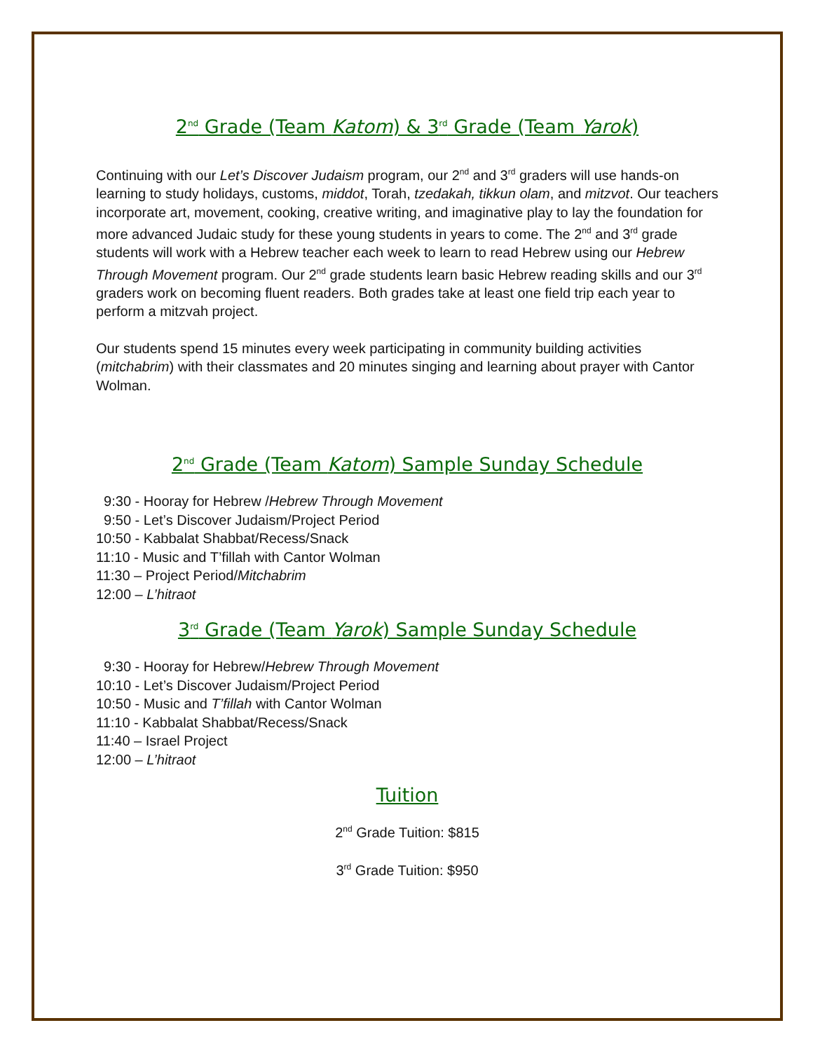2<sup>nd</sup> Grade (Team Katom) & 3<sup>rd</sup> Grade (Team Yarok)
Continuing with our Let’s Discover Judaism program, our 2<sup>nd</sup> and 3<sup>rd</sup> graders will use hands-on learning to study holidays, customs, middot, Torah, tzedakah, tikkun olam, and mitzvot. Our teachers incorporate art, movement, cooking, creative writing, and imaginative play to lay the foundation for more advanced Judaic study for these young students in years to come. The 2<sup>nd</sup> and 3<sup>rd</sup> grade students will work with a Hebrew teacher each week to learn to read Hebrew using our Hebrew Through Movement program. Our 2<sup>nd</sup> grade students learn basic Hebrew reading skills and our 3<sup>rd</sup> graders work on becoming fluent readers. Both grades take at least one field trip each year to perform a mitzvah project.
Our students spend 15 minutes every week participating in community building activities (mitchabrim) with their classmates and 20 minutes singing and learning about prayer with Cantor Wolman.
2<sup>nd</sup> Grade (Team Katom) Sample Sunday Schedule
9:30 - Hooray for Hebrew /Hebrew Through Movement
9:50 - Let’s Discover Judaism/Project Period
10:50 - Kabbalat Shabbat/Recess/Snack
11:10 - Music and T’fillah with Cantor Wolman
11:30 – Project Period/Mitchabrim
12:00 – L’hitraot
3<sup>rd</sup> Grade (Team Yarok) Sample Sunday Schedule
9:30 - Hooray for Hebrew/Hebrew Through Movement
10:10 - Let’s Discover Judaism/Project Period
10:50 - Music and T’fillah with Cantor Wolman
11:10 - Kabbalat Shabbat/Recess/Snack
11:40 – Israel Project
12:00 – L’hitraot
Tuition
2<sup>nd</sup> Grade Tuition: $815
3<sup>rd</sup> Grade Tuition: $950